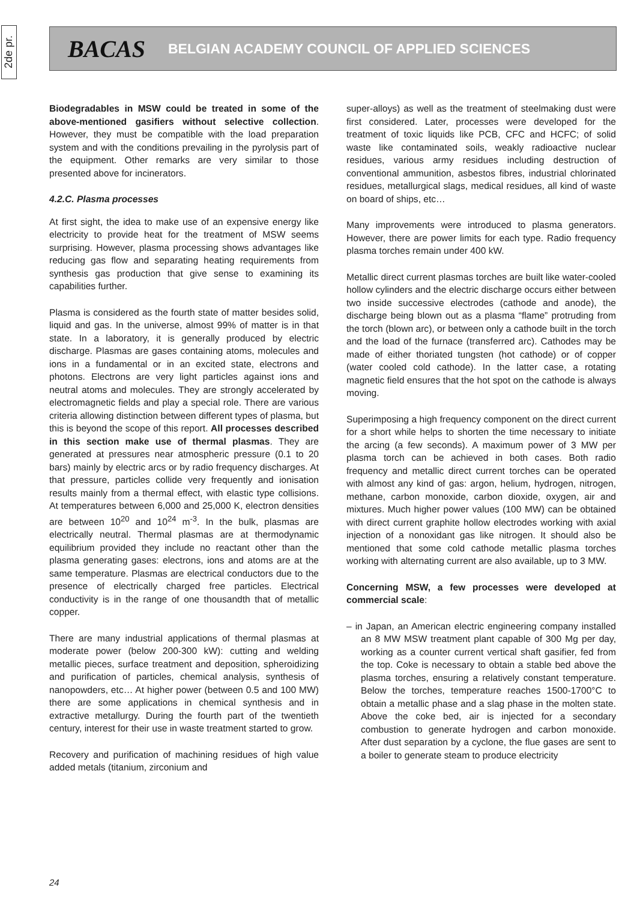2de pr.
BACAS BELGIAN ACADEMY COUNCIL OF APPLIED SCIENCES
Biodegradables in MSW could be treated in some of the above-mentioned gasifiers without selective collection. However, they must be compatible with the load preparation system and with the conditions prevailing in the pyrolysis part of the equipment. Other remarks are very similar to those presented above for incinerators.
4.2.C. Plasma processes
At first sight, the idea to make use of an expensive energy like electricity to provide heat for the treatment of MSW seems surprising. However, plasma processing shows advantages like reducing gas flow and separating heating requirements from synthesis gas production that give sense to examining its capabilities further.
Plasma is considered as the fourth state of matter besides solid, liquid and gas. In the universe, almost 99% of matter is in that state. In a laboratory, it is generally produced by electric discharge. Plasmas are gases containing atoms, molecules and ions in a fundamental or in an excited state, electrons and photons. Electrons are very light particles against ions and neutral atoms and molecules. They are strongly accelerated by electromagnetic fields and play a special role. There are various criteria allowing distinction between different types of plasma, but this is beyond the scope of this report. All processes described in this section make use of thermal plasmas. They are generated at pressures near atmospheric pressure (0.1 to 20 bars) mainly by electric arcs or by radio frequency discharges. At that pressure, particles collide very frequently and ionisation results mainly from a thermal effect, with elastic type collisions. At temperatures between 6,000 and 25,000 K, electron densities are between 10<sup>20</sup> and 10<sup>24</sup> m<sup>-3</sup>. In the bulk, plasmas are electrically neutral. Thermal plasmas are at thermodynamic equilibrium provided they include no reactant other than the plasma generating gases: electrons, ions and atoms are at the same temperature. Plasmas are electrical conductors due to the presence of electrically charged free particles. Electrical conductivity is in the range of one thousandth that of metallic copper.
There are many industrial applications of thermal plasmas at moderate power (below 200-300 kW): cutting and welding metallic pieces, surface treatment and deposition, spheroidizing and purification of particles, chemical analysis, synthesis of nanopowders, etc… At higher power (between 0.5 and 100 MW) there are some applications in chemical synthesis and in extractive metallurgy. During the fourth part of the twentieth century, interest for their use in waste treatment started to grow.
Recovery and purification of machining residues of high value added metals (titanium, zirconium and
super-alloys) as well as the treatment of steelmaking dust were first considered. Later, processes were developed for the treatment of toxic liquids like PCB, CFC and HCFC; of solid waste like contaminated soils, weakly radioactive nuclear residues, various army residues including destruction of conventional ammunition, asbestos fibres, industrial chlorinated residues, metallurgical slags, medical residues, all kind of waste on board of ships, etc…
Many improvements were introduced to plasma generators. However, there are power limits for each type. Radio frequency plasma torches remain under 400 kW.
Metallic direct current plasmas torches are built like water-cooled hollow cylinders and the electric discharge occurs either between two inside successive electrodes (cathode and anode), the discharge being blown out as a plasma “flame” protruding from the torch (blown arc), or between only a cathode built in the torch and the load of the furnace (transferred arc). Cathodes may be made of either thoriated tungsten (hot cathode) or of copper (water cooled cold cathode). In the latter case, a rotating magnetic field ensures that the hot spot on the cathode is always moving.
Superimposing a high frequency component on the direct current for a short while helps to shorten the time necessary to initiate the arcing (a few seconds). A maximum power of 3 MW per plasma torch can be achieved in both cases. Both radio frequency and metallic direct current torches can be operated with almost any kind of gas: argon, helium, hydrogen, nitrogen, methane, carbon monoxide, carbon dioxide, oxygen, air and mixtures. Much higher power values (100 MW) can be obtained with direct current graphite hollow electrodes working with axial injection of a nonoxidant gas like nitrogen. It should also be mentioned that some cold cathode metallic plasma torches working with alternating current are also available, up to 3 MW.
Concerning MSW, a few processes were developed at commercial scale:
– in Japan, an American electric engineering company installed an 8 MW MSW treatment plant capable of 300 Mg per day, working as a counter current vertical shaft gasifier, fed from the top. Coke is necessary to obtain a stable bed above the plasma torches, ensuring a relatively constant temperature. Below the torches, temperature reaches 1500-1700°C to obtain a metallic phase and a slag phase in the molten state. Above the coke bed, air is injected for a secondary combustion to generate hydrogen and carbon monoxide. After dust separation by a cyclone, the flue gases are sent to a boiler to generate steam to produce electricity
24